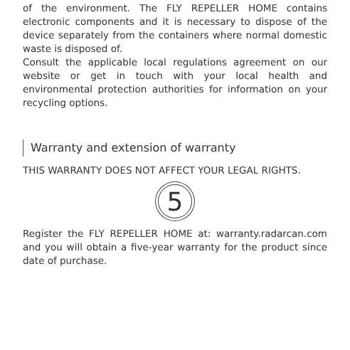of the environment. The FLY REPELLER HOME contains electronic components and it is necessary to dispose of the device separately from the containers where normal domestic waste is disposed of.
Consult the applicable local regulations agreement on our website or get in touch with your local health and environmental protection authorities for information on your recycling options.
Warranty and extension of warranty
THIS WARRANTY DOES NOT AFFECT YOUR LEGAL RIGHTS.
5
Register the FLY REPELLER HOME at: warranty.radarcan.com and you will obtain a five-year warranty for the product since date of purchase.